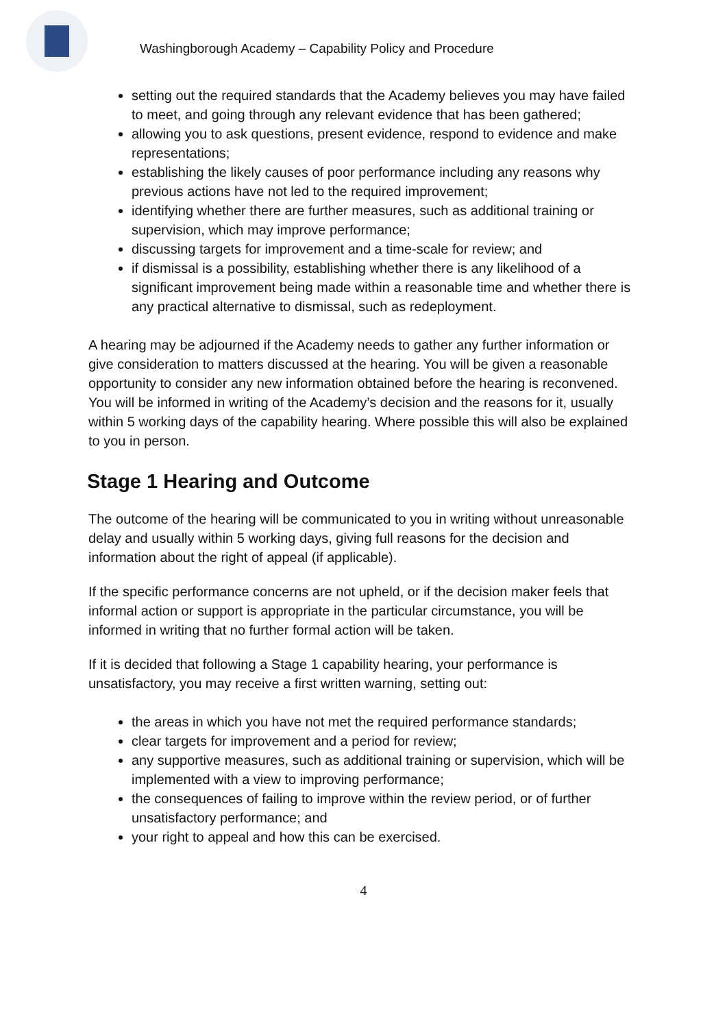Washingborough Academy – Capability Policy and Procedure
setting out the required standards that the Academy believes you may have failed to meet, and going through any relevant evidence that has been gathered;
allowing you to ask questions, present evidence, respond to evidence and make representations;
establishing the likely causes of poor performance including any reasons why previous actions have not led to the required improvement;
identifying whether there are further measures, such as additional training or supervision, which may improve performance;
discussing targets for improvement and a time-scale for review; and
if dismissal is a possibility, establishing whether there is any likelihood of a significant improvement being made within a reasonable time and whether there is any practical alternative to dismissal, such as redeployment.
A hearing may be adjourned if the Academy needs to gather any further information or give consideration to matters discussed at the hearing. You will be given a reasonable opportunity to consider any new information obtained before the hearing is reconvened.
You will be informed in writing of the Academy’s decision and the reasons for it, usually within 5 working days of the capability hearing. Where possible this will also be explained to you in person.
Stage 1 Hearing and Outcome
The outcome of the hearing will be communicated to you in writing without unreasonable delay and usually within 5 working days, giving full reasons for the decision and information about the right of appeal (if applicable).
If the specific performance concerns are not upheld, or if the decision maker feels that informal action or support is appropriate in the particular circumstance, you will be informed in writing that no further formal action will be taken.
If it is decided that following a Stage 1 capability hearing, your performance is unsatisfactory, you may receive a first written warning, setting out:
the areas in which you have not met the required performance standards;
clear targets for improvement and a period for review;
any supportive measures, such as additional training or supervision, which will be implemented with a view to improving performance;
the consequences of failing to improve within the review period, or of further unsatisfactory performance; and
your right to appeal and how this can be exercised.
4